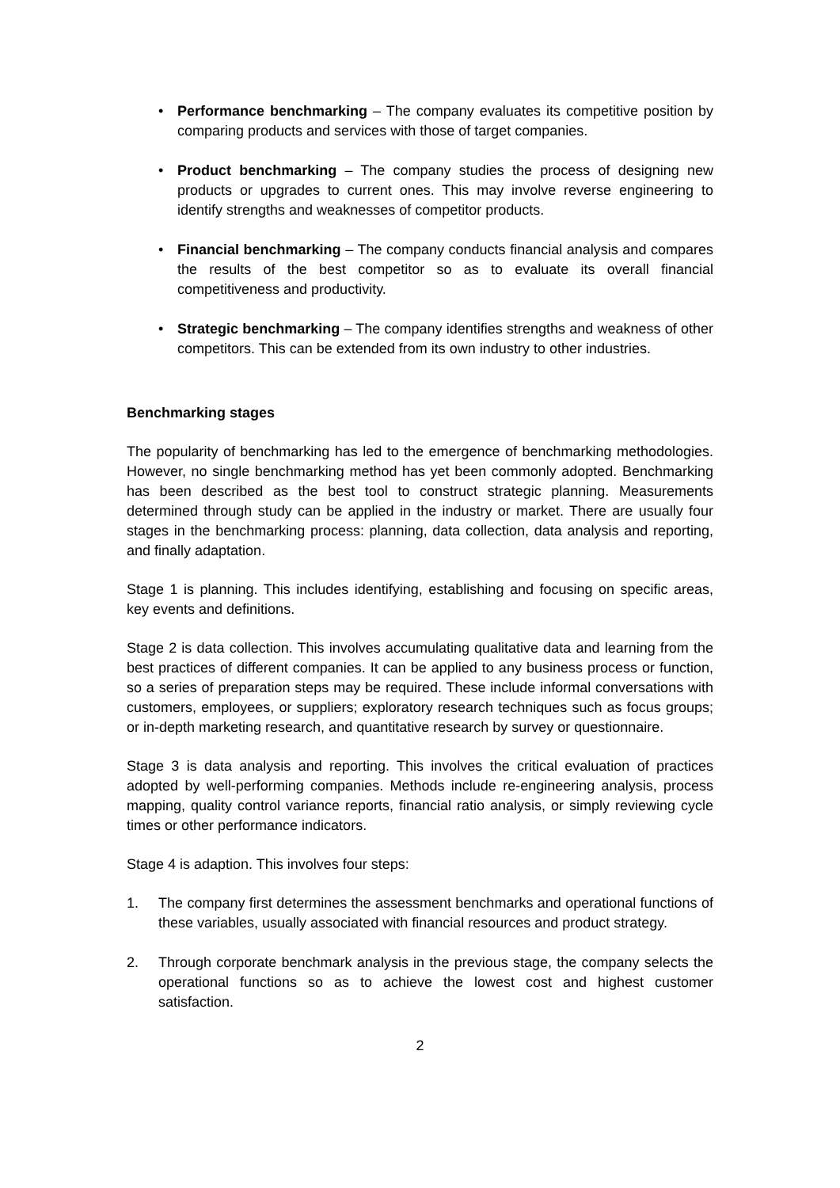• Performance benchmarking – The company evaluates its competitive position by comparing products and services with those of target companies.
• Product benchmarking – The company studies the process of designing new products or upgrades to current ones. This may involve reverse engineering to identify strengths and weaknesses of competitor products.
• Financial benchmarking – The company conducts financial analysis and compares the results of the best competitor so as to evaluate its overall financial competitiveness and productivity.
• Strategic benchmarking – The company identifies strengths and weakness of other competitors. This can be extended from its own industry to other industries.
Benchmarking stages
The popularity of benchmarking has led to the emergence of benchmarking methodologies. However, no single benchmarking method has yet been commonly adopted. Benchmarking has been described as the best tool to construct strategic planning. Measurements determined through study can be applied in the industry or market. There are usually four stages in the benchmarking process: planning, data collection, data analysis and reporting, and finally adaptation.
Stage 1 is planning. This includes identifying, establishing and focusing on specific areas, key events and definitions.
Stage 2 is data collection. This involves accumulating qualitative data and learning from the best practices of different companies. It can be applied to any business process or function, so a series of preparation steps may be required. These include informal conversations with customers, employees, or suppliers; exploratory research techniques such as focus groups; or in-depth marketing research, and quantitative research by survey or questionnaire.
Stage 3 is data analysis and reporting. This involves the critical evaluation of practices adopted by well-performing companies. Methods include re-engineering analysis, process mapping, quality control variance reports, financial ratio analysis, or simply reviewing cycle times or other performance indicators.
Stage 4 is adaption. This involves four steps:
1. The company first determines the assessment benchmarks and operational functions of these variables, usually associated with financial resources and product strategy.
2. Through corporate benchmark analysis in the previous stage, the company selects the operational functions so as to achieve the lowest cost and highest customer satisfaction.
2